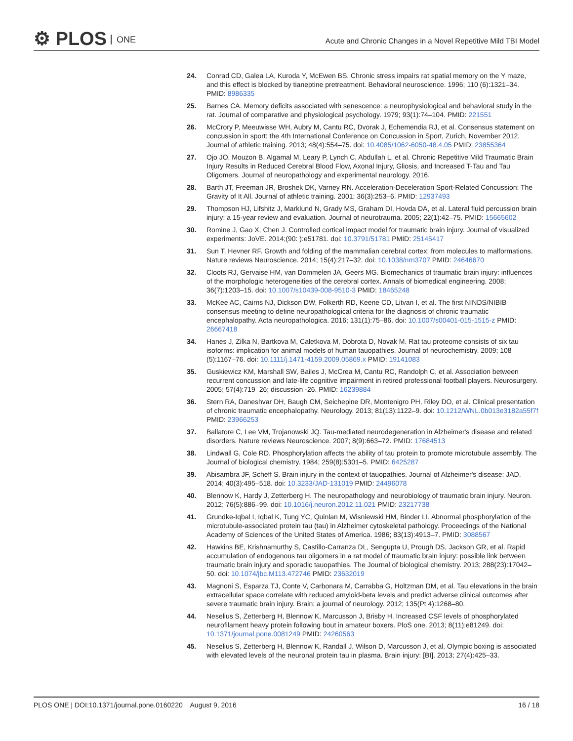⚙ PLOS ONE
Acute and Chronic Changes in a Novel Repetitive Mild TBI Model
24. Conrad CD, Galea LA, Kuroda Y, McEwen BS. Chronic stress impairs rat spatial memory on the Y maze, and this effect is blocked by tianeptine pretreatment. Behavioral neuroscience. 1996; 110 (6):1321–34. PMID: 8986335
25. Barnes CA. Memory deficits associated with senescence: a neurophysiological and behavioral study in the rat. Journal of comparative and physiological psychology. 1979; 93(1):74–104. PMID: 221551
26. McCrory P, Meeuwisse WH, Aubry M, Cantu RC, Dvorak J, Echemendia RJ, et al. Consensus statement on concussion in sport: the 4th International Conference on Concussion in Sport, Zurich, November 2012. Journal of athletic training. 2013; 48(4):554–75. doi: 10.4085/1062-6050-48.4.05 PMID: 23855364
27. Ojo JO, Mouzon B, Algamal M, Leary P, Lynch C, Abdullah L, et al. Chronic Repetitive Mild Traumatic Brain Injury Results in Reduced Cerebral Blood Flow, Axonal Injury, Gliosis, and Increased T-Tau and Tau Oligomers. Journal of neuropathology and experimental neurology. 2016.
28. Barth JT, Freeman JR, Broshek DK, Varney RN. Acceleration-Deceleration Sport-Related Concussion: The Gravity of It All. Journal of athletic training. 2001; 36(3):253–6. PMID: 12937493
29. Thompson HJ, Lifshitz J, Marklund N, Grady MS, Graham DI, Hovda DA, et al. Lateral fluid percussion brain injury: a 15-year review and evaluation. Journal of neurotrauma. 2005; 22(1):42–75. PMID: 15665602
30. Romine J, Gao X, Chen J. Controlled cortical impact model for traumatic brain injury. Journal of visualized experiments: JoVE. 2014;(90: ):e51781. doi: 10.3791/51781 PMID: 25145417
31. Sun T, Hevner RF. Growth and folding of the mammalian cerebral cortex: from molecules to malformations. Nature reviews Neuroscience. 2014; 15(4):217–32. doi: 10.1038/nrn3707 PMID: 24646670
32. Cloots RJ, Gervaise HM, van Dommelen JA, Geers MG. Biomechanics of traumatic brain injury: influences of the morphologic heterogeneities of the cerebral cortex. Annals of biomedical engineering. 2008; 36(7):1203–15. doi: 10.1007/s10439-008-9510-3 PMID: 18465248
33. McKee AC, Cairns NJ, Dickson DW, Folkerth RD, Keene CD, Litvan I, et al. The first NINDS/NIBIB consensus meeting to define neuropathological criteria for the diagnosis of chronic traumatic encephalopathy. Acta neuropathologica. 2016; 131(1):75–86. doi: 10.1007/s00401-015-1515-z PMID: 26667418
34. Hanes J, Zilka N, Bartkova M, Caletkova M, Dobrota D, Novak M. Rat tau proteome consists of six tau isoforms: implication for animal models of human tauopathies. Journal of neurochemistry. 2009; 108 (5):1167–76. doi: 10.1111/j.1471-4159.2009.05869.x PMID: 19141083
35. Guskiewicz KM, Marshall SW, Bailes J, McCrea M, Cantu RC, Randolph C, et al. Association between recurrent concussion and late-life cognitive impairment in retired professional football players. Neurosurgery. 2005; 57(4):719–26; discussion -26. PMID: 16239884
36. Stern RA, Daneshvar DH, Baugh CM, Seichepine DR, Montenigro PH, Riley DO, et al. Clinical presentation of chronic traumatic encephalopathy. Neurology. 2013; 81(13):1122–9. doi: 10.1212/WNL.0b013e3182a55f7f PMID: 23966253
37. Ballatore C, Lee VM, Trojanowski JQ. Tau-mediated neurodegeneration in Alzheimer's disease and related disorders. Nature reviews Neuroscience. 2007; 8(9):663–72. PMID: 17684513
38. Lindwall G, Cole RD. Phosphorylation affects the ability of tau protein to promote microtubule assembly. The Journal of biological chemistry. 1984; 259(8):5301–5. PMID: 6425287
39. Abisambra JF, Scheff S. Brain injury in the context of tauopathies. Journal of Alzheimer's disease: JAD. 2014; 40(3):495–518. doi: 10.3233/JAD-131019 PMID: 24496078
40. Blennow K, Hardy J, Zetterberg H. The neuropathology and neurobiology of traumatic brain injury. Neuron. 2012; 76(5):886–99. doi: 10.1016/j.neuron.2012.11.021 PMID: 23217738
41. Grundke-Iqbal I, Iqbal K, Tung YC, Quinlan M, Wisniewski HM, Binder LI. Abnormal phosphorylation of the microtubule-associated protein tau (tau) in Alzheimer cytoskeletal pathology. Proceedings of the National Academy of Sciences of the United States of America. 1986; 83(13):4913–7. PMID: 3088567
42. Hawkins BE, Krishnamurthy S, Castillo-Carranza DL, Sengupta U, Prough DS, Jackson GR, et al. Rapid accumulation of endogenous tau oligomers in a rat model of traumatic brain injury: possible link between traumatic brain injury and sporadic tauopathies. The Journal of biological chemistry. 2013; 288(23):17042–50. doi: 10.1074/jbc.M113.472746 PMID: 23632019
43. Magnoni S, Esparza TJ, Conte V, Carbonara M, Carrabba G, Holtzman DM, et al. Tau elevations in the brain extracellular space correlate with reduced amyloid-beta levels and predict adverse clinical outcomes after severe traumatic brain injury. Brain: a journal of neurology. 2012; 135(Pt 4):1268–80.
44. Neselius S, Zetterberg H, Blennow K, Marcusson J, Brisby H. Increased CSF levels of phosphorylated neurofilament heavy protein following bout in amateur boxers. PloS one. 2013; 8(11):e81249. doi: 10.1371/journal.pone.0081249 PMID: 24260563
45. Neselius S, Zetterberg H, Blennow K, Randall J, Wilson D, Marcusson J, et al. Olympic boxing is associated with elevated levels of the neuronal protein tau in plasma. Brain injury: [BI]. 2013; 27(4):425–33.
PLOS ONE | DOI:10.1371/journal.pone.0160220 August 9, 2016
16 / 18